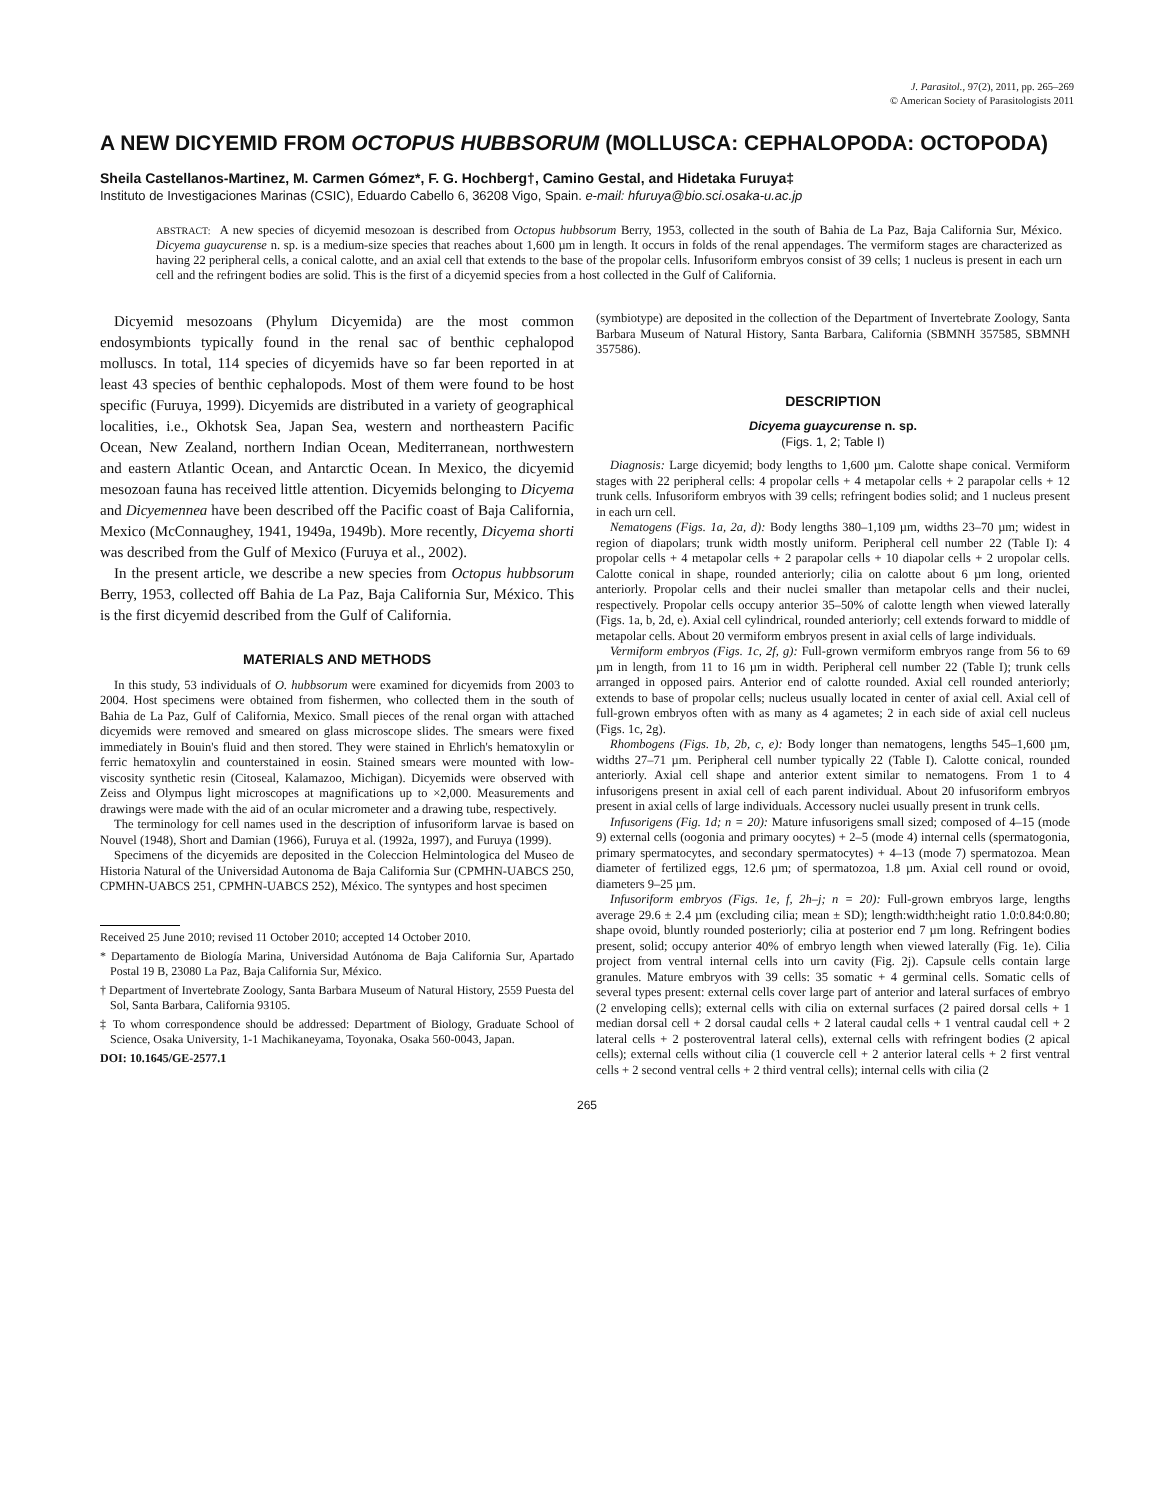J. Parasitol., 97(2), 2011, pp. 265–269
© American Society of Parasitologists 2011
A NEW DICYEMID FROM OCTOPUS HUBBSORUM (MOLLUSCA: CEPHALOPODA: OCTOPODA)
Sheila Castellanos-Martinez, M. Carmen Gómez*, F. G. Hochberg†, Camino Gestal, and Hidetaka Furuya‡
Instituto de Investigaciones Marinas (CSIC), Eduardo Cabello 6, 36208 Vigo, Spain. e-mail: hfuruya@bio.sci.osaka-u.ac.jp
ABSTRACT: A new species of dicyemid mesozoan is described from Octopus hubbsorum Berry, 1953, collected in the south of Bahia de La Paz, Baja California Sur, México. Dicyema guaycurense n. sp. is a medium-size species that reaches about 1,600 µm in length. It occurs in folds of the renal appendages. The vermiform stages are characterized as having 22 peripheral cells, a conical calotte, and an axial cell that extends to the base of the propolar cells. Infusoriform embryos consist of 39 cells; 1 nucleus is present in each urn cell and the refringent bodies are solid. This is the first of a dicyemid species from a host collected in the Gulf of California.
Dicyemid mesozoans (Phylum Dicyemida) are the most common endosymbionts typically found in the renal sac of benthic cephalopod molluscs. In total, 114 species of dicyemids have so far been reported in at least 43 species of benthic cephalopods. Most of them were found to be host specific (Furuya, 1999). Dicyemids are distributed in a variety of geographical localities, i.e., Okhotsk Sea, Japan Sea, western and northeastern Pacific Ocean, New Zealand, northern Indian Ocean, Mediterranean, northwestern and eastern Atlantic Ocean, and Antarctic Ocean. In Mexico, the dicyemid mesozoan fauna has received little attention. Dicyemids belonging to Dicyema and Dicyemennea have been described off the Pacific coast of Baja California, Mexico (McConnaughey, 1941, 1949a, 1949b). More recently, Dicyema shorti was described from the Gulf of Mexico (Furuya et al., 2002).
In the present article, we describe a new species from Octopus hubbsorum Berry, 1953, collected off Bahia de La Paz, Baja California Sur, México. This is the first dicyemid described from the Gulf of California.
MATERIALS AND METHODS
In this study, 53 individuals of O. hubbsorum were examined for dicyemids from 2003 to 2004. Host specimens were obtained from fishermen, who collected them in the south of Bahia de La Paz, Gulf of California, Mexico. Small pieces of the renal organ with attached dicyemids were removed and smeared on glass microscope slides. The smears were fixed immediately in Bouin's fluid and then stored. They were stained in Ehrlich's hematoxylin or ferric hematoxylin and counterstained in eosin. Stained smears were mounted with low-viscosity synthetic resin (Citoseal, Kalamazoo, Michigan). Dicyemids were observed with Zeiss and Olympus light microscopes at magnifications up to ×2,000. Measurements and drawings were made with the aid of an ocular micrometer and a drawing tube, respectively.
The terminology for cell names used in the description of infusoriform larvae is based on Nouvel (1948), Short and Damian (1966), Furuya et al. (1992a, 1997), and Furuya (1999).
Specimens of the dicyemids are deposited in the Coleccion Helmintologica del Museo de Historia Natural of the Universidad Autonoma de Baja California Sur (CPMHN-UABCS 250, CPMHN-UABCS 251, CPMHN-UABCS 252), México. The syntypes and host specimen
Received 25 June 2010; revised 11 October 2010; accepted 14 October 2010.
* Departamento de Biología Marina, Universidad Autónoma de Baja California Sur, Apartado Postal 19 B, 23080 La Paz, Baja California Sur, México.
† Department of Invertebrate Zoology, Santa Barbara Museum of Natural History, 2559 Puesta del Sol, Santa Barbara, California 93105.
‡ To whom correspondence should be addressed: Department of Biology, Graduate School of Science, Osaka University, 1-1 Machikaneyama, Toyonaka, Osaka 560-0043, Japan.
DOI: 10.1645/GE-2577.1
(symbiotype) are deposited in the collection of the Department of Invertebrate Zoology, Santa Barbara Museum of Natural History, Santa Barbara, California (SBMNH 357585, SBMNH 357586).
DESCRIPTION
Dicyema guaycurense n. sp.
(Figs. 1, 2; Table I)
Diagnosis: Large dicyemid; body lengths to 1,600 µm. Calotte shape conical. Vermiform stages with 22 peripheral cells: 4 propolar cells + 4 metapolar cells + 2 parapolar cells + 12 trunk cells. Infusoriform embryos with 39 cells; refringent bodies solid; and 1 nucleus present in each urn cell.
Nematogens (Figs. 1a, 2a, d): Body lengths 380–1,109 µm, widths 23–70 µm; widest in region of diapolars; trunk width mostly uniform. Peripheral cell number 22 (Table I): 4 propolar cells + 4 metapolar cells + 2 parapolar cells + 10 diapolar cells + 2 uropolar cells. Calotte conical in shape, rounded anteriorly; cilia on calotte about 6 µm long, oriented anteriorly. Propolar cells and their nuclei smaller than metapolar cells and their nuclei, respectively. Propolar cells occupy anterior 35–50% of calotte length when viewed laterally (Figs. 1a, b, 2d, e). Axial cell cylindrical, rounded anteriorly; cell extends forward to middle of metapolar cells. About 20 vermiform embryos present in axial cells of large individuals.
Vermiform embryos (Figs. 1c, 2f, g): Full-grown vermiform embryos range from 56 to 69 µm in length, from 11 to 16 µm in width. Peripheral cell number 22 (Table I); trunk cells arranged in opposed pairs. Anterior end of calotte rounded. Axial cell rounded anteriorly; extends to base of propolar cells; nucleus usually located in center of axial cell. Axial cell of full-grown embryos often with as many as 4 agametes; 2 in each side of axial cell nucleus (Figs. 1c, 2g).
Rhombogens (Figs. 1b, 2b, c, e): Body longer than nematogens, lengths 545–1,600 µm, widths 27–71 µm. Peripheral cell number typically 22 (Table I). Calotte conical, rounded anteriorly. Axial cell shape and anterior extent similar to nematogens. From 1 to 4 infusorigens present in axial cell of each parent individual. About 20 infusoriform embryos present in axial cells of large individuals. Accessory nuclei usually present in trunk cells.
Infusorigens (Fig. 1d; n = 20): Mature infusorigens small sized; composed of 4–15 (mode 9) external cells (oogonia and primary oocytes) + 2–5 (mode 4) internal cells (spermatogonia, primary spermatocytes, and secondary spermatocytes) + 4–13 (mode 7) spermatozoa. Mean diameter of fertilized eggs, 12.6 µm; of spermatozoa, 1.8 µm. Axial cell round or ovoid, diameters 9–25 µm.
Infusoriform embryos (Figs. 1e, f, 2h–j; n = 20): Full-grown embryos large, lengths average 29.6 ± 2.4 µm (excluding cilia; mean ± SD); length:width:height ratio 1.0:0.84:0.80; shape ovoid, bluntly rounded posteriorly; cilia at posterior end 7 µm long. Refringent bodies present, solid; occupy anterior 40% of embryo length when viewed laterally (Fig. 1e). Cilia project from ventral internal cells into urn cavity (Fig. 2j). Capsule cells contain large granules. Mature embryos with 39 cells: 35 somatic + 4 germinal cells. Somatic cells of several types present: external cells cover large part of anterior and lateral surfaces of embryo (2 enveloping cells); external cells with cilia on external surfaces (2 paired dorsal cells + 1 median dorsal cell + 2 dorsal caudal cells + 2 lateral caudal cells + 1 ventral caudal cell + 2 lateral cells + 2 posteroventral lateral cells), external cells with refringent bodies (2 apical cells); external cells without cilia (1 couvercle cell + 2 anterior lateral cells + 2 first ventral cells + 2 second ventral cells + 2 third ventral cells); internal cells with cilia (2
265